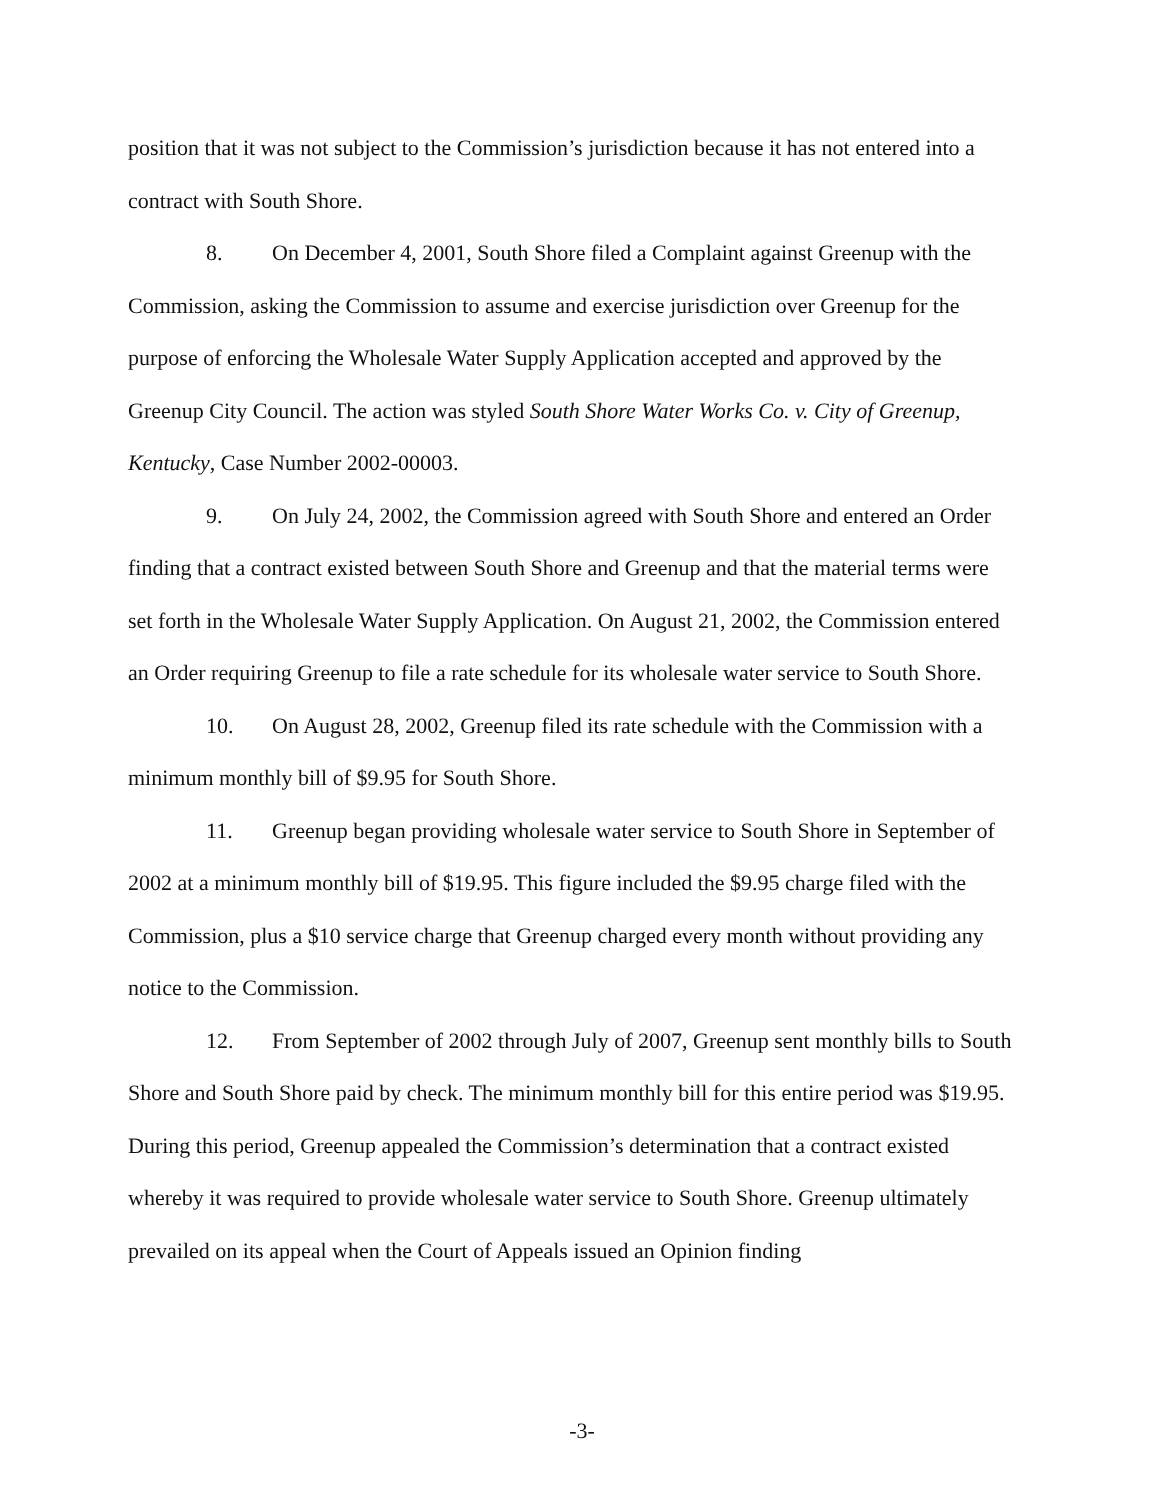position that it was not subject to the Commission’s jurisdiction because it has not entered into a contract with South Shore.
8. On December 4, 2001, South Shore filed a Complaint against Greenup with the Commission, asking the Commission to assume and exercise jurisdiction over Greenup for the purpose of enforcing the Wholesale Water Supply Application accepted and approved by the Greenup City Council. The action was styled South Shore Water Works Co. v. City of Greenup, Kentucky, Case Number 2002-00003.
9. On July 24, 2002, the Commission agreed with South Shore and entered an Order finding that a contract existed between South Shore and Greenup and that the material terms were set forth in the Wholesale Water Supply Application. On August 21, 2002, the Commission entered an Order requiring Greenup to file a rate schedule for its wholesale water service to South Shore.
10. On August 28, 2002, Greenup filed its rate schedule with the Commission with a minimum monthly bill of $9.95 for South Shore.
11. Greenup began providing wholesale water service to South Shore in September of 2002 at a minimum monthly bill of $19.95. This figure included the $9.95 charge filed with the Commission, plus a $10 service charge that Greenup charged every month without providing any notice to the Commission.
12. From September of 2002 through July of 2007, Greenup sent monthly bills to South Shore and South Shore paid by check. The minimum monthly bill for this entire period was $19.95. During this period, Greenup appealed the Commission’s determination that a contract existed whereby it was required to provide wholesale water service to South Shore. Greenup ultimately prevailed on its appeal when the Court of Appeals issued an Opinion finding
-3-